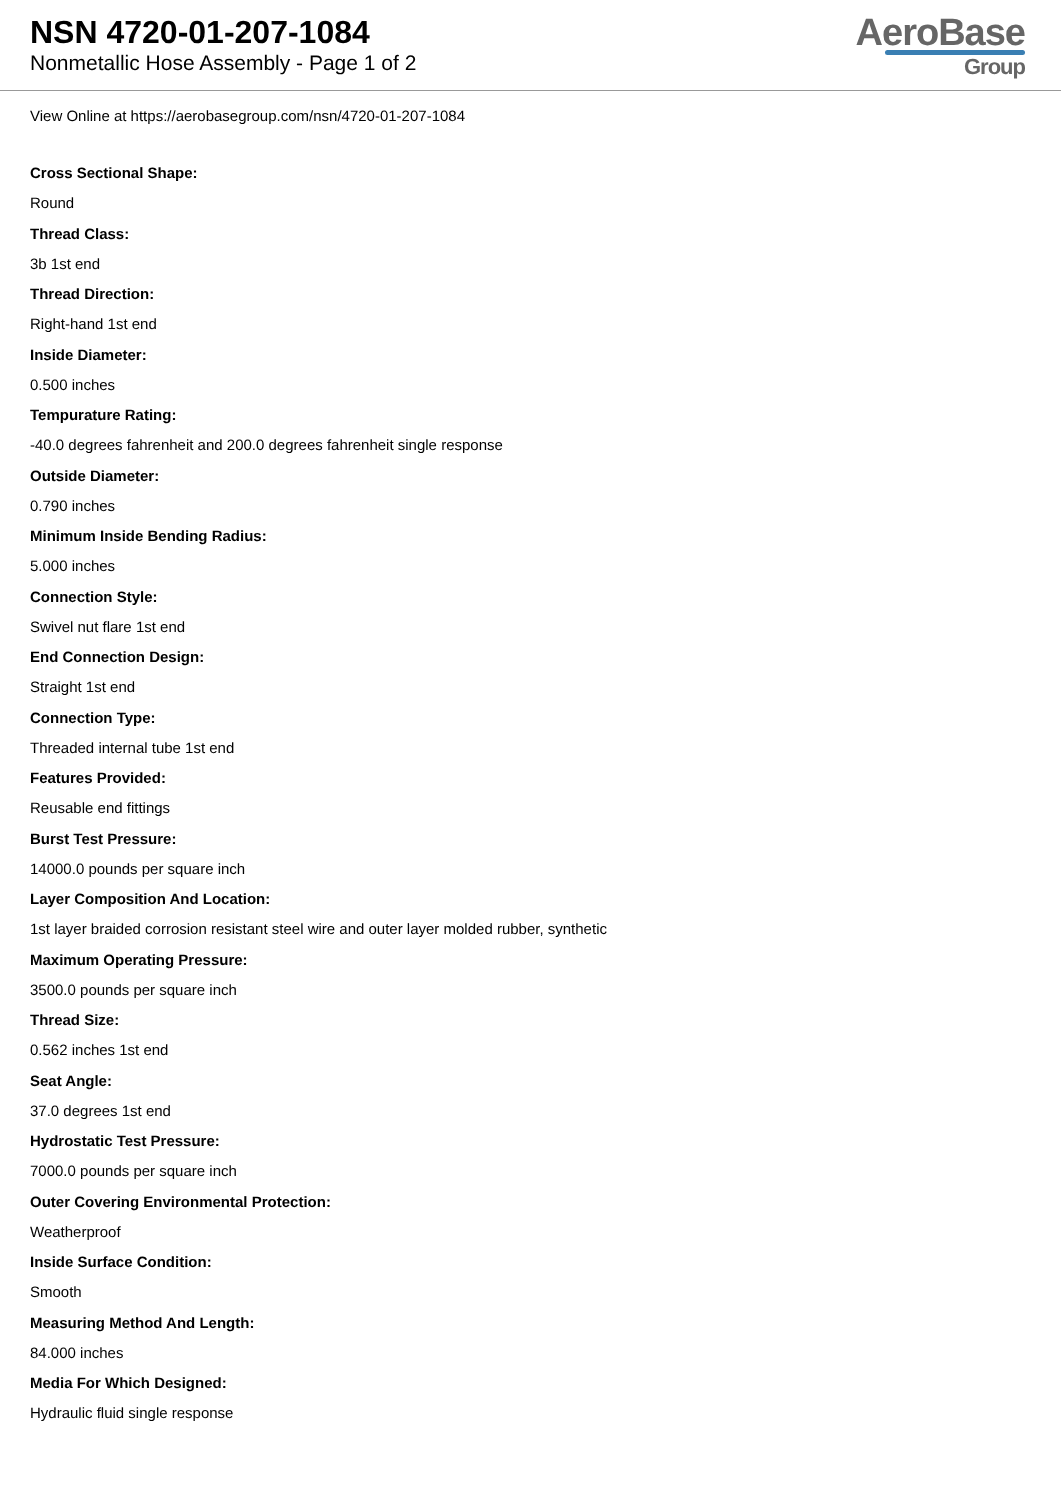NSN 4720-01-207-1084
Nonmetallic Hose Assembly - Page 1 of 2
AeroBase
Group
View Online at https://aerobasegroup.com/nsn/4720-01-207-1084
Cross Sectional Shape:
Round
Thread Class:
3b 1st end
Thread Direction:
Right-hand 1st end
Inside Diameter:
0.500 inches
Tempurature Rating:
-40.0 degrees fahrenheit and 200.0 degrees fahrenheit single response
Outside Diameter:
0.790 inches
Minimum Inside Bending Radius:
5.000 inches
Connection Style:
Swivel nut flare 1st end
End Connection Design:
Straight 1st end
Connection Type:
Threaded internal tube 1st end
Features Provided:
Reusable end fittings
Burst Test Pressure:
14000.0 pounds per square inch
Layer Composition And Location:
1st layer braided corrosion resistant steel wire and outer layer molded rubber, synthetic
Maximum Operating Pressure:
3500.0 pounds per square inch
Thread Size:
0.562 inches 1st end
Seat Angle:
37.0 degrees 1st end
Hydrostatic Test Pressure:
7000.0 pounds per square inch
Outer Covering Environmental Protection:
Weatherproof
Inside Surface Condition:
Smooth
Measuring Method And Length:
84.000 inches
Media For Which Designed:
Hydraulic fluid single response